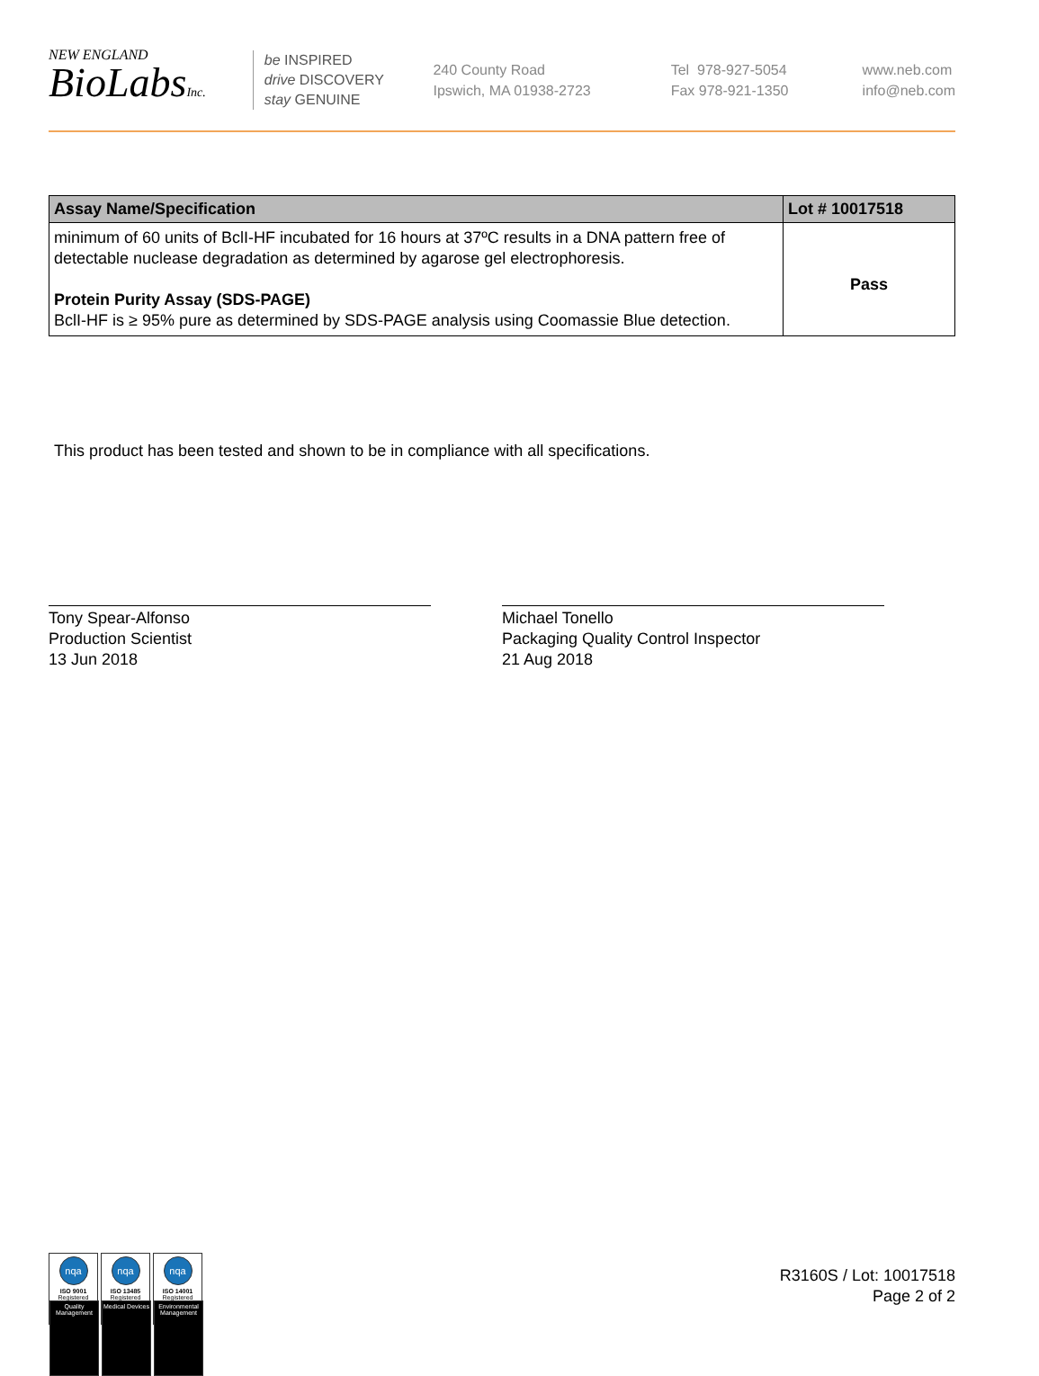NEW ENGLAND
BioLabsInc.
be INSPIRED
drive DISCOVERY
stay GENUINE
240 County Road
Ipswich, MA 01938-2723
Tel 978-927-5054
Fax 978-921-1350
www.neb.com
info@neb.com
| Assay Name/Specification | Lot # 10017518 |
| --- | --- |
| minimum of 60 units of BclI-HF incubated for 16 hours at 37ºC results in a DNA pattern free of detectable nuclease degradation as determined by agarose gel electrophoresis. Protein Purity Assay (SDS-PAGE) BclI-HF is ≥ 95% pure as determined by SDS-PAGE analysis using Coomassie Blue detection. | Pass |
This product has been tested and shown to be in compliance with all specifications.
Tony Spear-Alfonso
Production Scientist
13 Jun 2018
Michael Tonello
Packaging Quality Control Inspector
21 Aug 2018
nqa
ISO 9001
Registered
Quality Management
nqa
ISO 13485
Registered
Medical Devices
nqa
ISO 14001
Registered
Environmental Management
R3160S / Lot: 10017518
Page 2 of 2